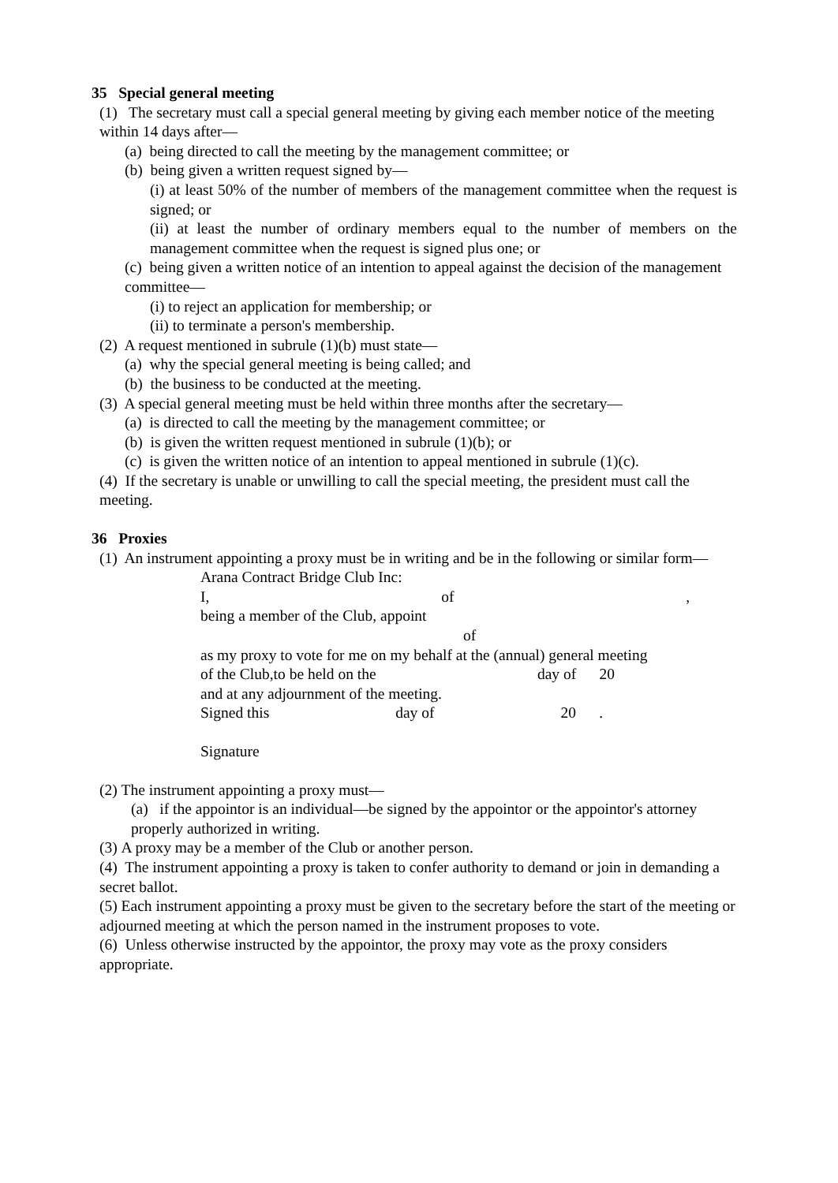35 Special general meeting
(1) The secretary must call a special general meeting by giving each member notice of the meeting within 14 days after—
(a) being directed to call the meeting by the management committee; or
(b) being given a written request signed by—
(i) at least 50% of the number of members of the management committee when the request is signed; or
(ii) at least the number of ordinary members equal to the number of members on the management committee when the request is signed plus one; or
(c) being given a written notice of an intention to appeal against the decision of the management committee—
(i) to reject an application for membership; or
(ii) to terminate a person's membership.
(2) A request mentioned in subrule (1)(b) must state—
(a) why the special general meeting is being called; and
(b) the business to be conducted at the meeting.
(3) A special general meeting must be held within three months after the secretary—
(a) is directed to call the meeting by the management committee; or
(b) is given the written request mentioned in subrule (1)(b); or
(c) is given the written notice of an intention to appeal mentioned in subrule (1)(c).
(4) If the secretary is unable or unwilling to call the special meeting, the president must call the meeting.
36 Proxies
(1) An instrument appointing a proxy must be in writing and be in the following or similar form—
Arana Contract Bridge Club Inc:
I, of,
being a member of the Club, appoint
of
as my proxy to vote for me on my behalf at the (annual) general meeting
of the Club,to be held on the day of 20
and at any adjournment of the meeting.
Signed this day of 20 .
Signature
(2) The instrument appointing a proxy must—
(a) if the appointor is an individual—be signed by the appointor or the appointor's attorney properly authorized in writing.
(3) A proxy may be a member of the Club or another person.
(4) The instrument appointing a proxy is taken to confer authority to demand or join in demanding a secret ballot.
(5) Each instrument appointing a proxy must be given to the secretary before the start of the meeting or adjourned meeting at which the person named in the instrument proposes to vote.
(6) Unless otherwise instructed by the appointor, the proxy may vote as the proxy considers appropriate.